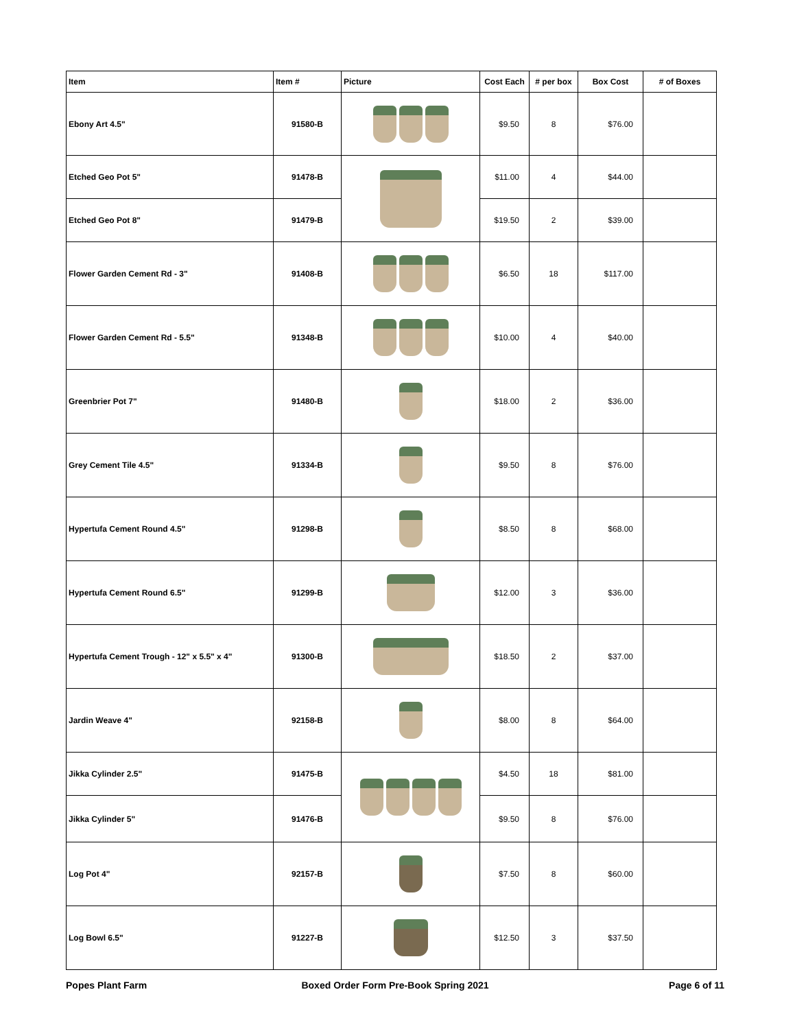| Item | Item # | Picture | Cost Each | # per box | Box Cost | # of Boxes |
| --- | --- | --- | --- | --- | --- | --- |
| Ebony Art 4.5" | 91580-B | | $9.50 | 8 | $76.00 | |
| Etched Geo Pot 5" | 91478-B | | $11.00 | 4 | $44.00 | |
| Etched Geo Pot 8" | 91479-B | | $19.50 | 2 | $39.00 | |
| Flower Garden Cement Rd - 3" | 91408-B | | $6.50 | 18 | $117.00 | |
| Flower Garden Cement Rd - 5.5" | 91348-B | | $10.00 | 4 | $40.00 | |
| Greenbrier Pot 7" | 91480-B | | $18.00 | 2 | $36.00 | |
| Grey Cement Tile 4.5" | 91334-B | | $9.50 | 8 | $76.00 | |
| Hypertufa Cement Round 4.5" | 91298-B | | $8.50 | 8 | $68.00 | |
| Hypertufa Cement Round 6.5" | 91299-B | | $12.00 | 3 | $36.00 | |
| Hypertufa Cement Trough - 12" x 5.5" x 4" | 91300-B | | $18.50 | 2 | $37.00 | |
| Jardin Weave 4" | 92158-B | | $8.00 | 8 | $64.00 | |
| Jikka Cylinder 2.5" | 91475-B | | $4.50 | 18 | $81.00 | |
| Jikka Cylinder 5" | 91476-B | | $9.50 | 8 | $76.00 | |
| Log Pot 4" | 92157-B | | $7.50 | 8 | $60.00 | |
| Log Bowl 6.5" | 91227-B | | $12.50 | 3 | $37.50 | |
Popes Plant Farm Boxed Order Form Pre-Book Spring 2021
Page 6 of 11